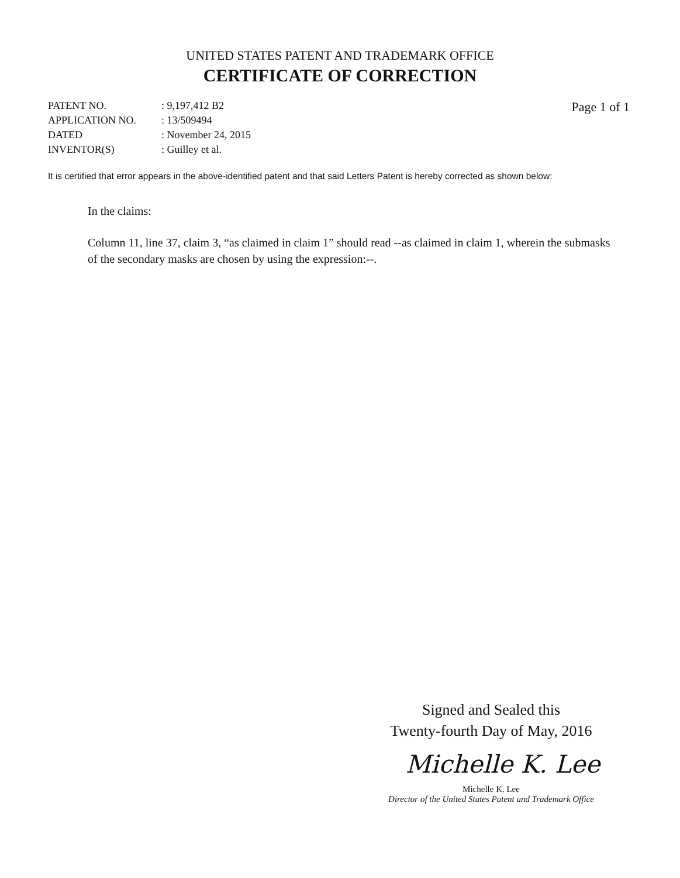UNITED STATES PATENT AND TRADEMARK OFFICE
CERTIFICATE OF CORRECTION
| PATENT NO. | : 9,197,412 B2 |
| APPLICATION NO. | : 13/509494 |
| DATED | : November 24, 2015 |
| INVENTOR(S) | : Guilley et al. |
Page 1 of 1
It is certified that error appears in the above-identified patent and that said Letters Patent is hereby corrected as shown below:
In the claims:
Column 11, line 37, claim 3, “as claimed in claim 1” should read --as claimed in claim 1, wherein the submasks of the secondary masks are chosen by using the expression:--.
Signed and Sealed this
Twenty-fourth Day of May, 2016
Michelle K. Lee
Michelle K. Lee
Director of the United States Patent and Trademark Office